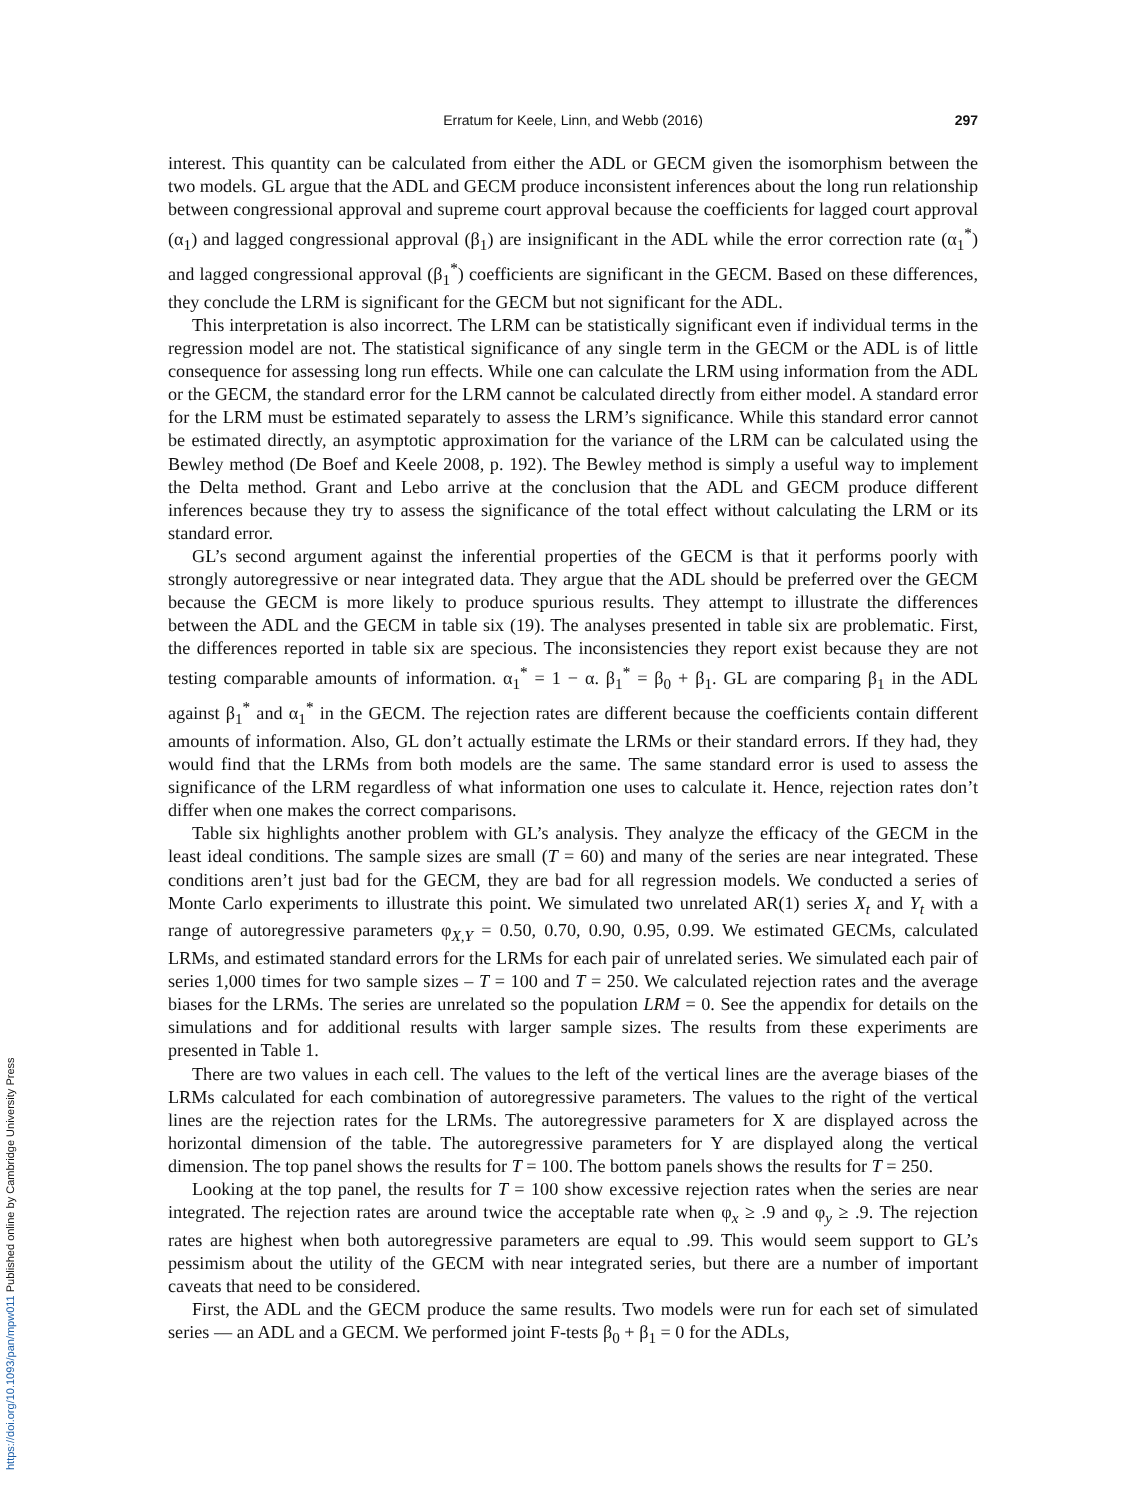Erratum for Keele, Linn, and Webb (2016)
297
interest. This quantity can be calculated from either the ADL or GECM given the isomorphism between the two models. GL argue that the ADL and GECM produce inconsistent inferences about the long run relationship between congressional approval and supreme court approval because the coefficients for lagged court approval (α<sub>1</sub>) and lagged congressional approval (β<sub>1</sub>) are insignificant in the ADL while the error correction rate (α<sub>1</sub><sup>*</sup>) and lagged congressional approval (β<sub>1</sub><sup>*</sup>) coefficients are significant in the GECM. Based on these differences, they conclude the LRM is significant for the GECM but not significant for the ADL.
This interpretation is also incorrect. The LRM can be statistically significant even if individual terms in the regression model are not. The statistical significance of any single term in the GECM or the ADL is of little consequence for assessing long run effects. While one can calculate the LRM using information from the ADL or the GECM, the standard error for the LRM cannot be calculated directly from either model. A standard error for the LRM must be estimated separately to assess the LRM’s significance. While this standard error cannot be estimated directly, an asymptotic approximation for the variance of the LRM can be calculated using the Bewley method (De Boef and Keele 2008, p. 192). The Bewley method is simply a useful way to implement the Delta method. Grant and Lebo arrive at the conclusion that the ADL and GECM produce different inferences because they try to assess the significance of the total effect without calculating the LRM or its standard error.
GL’s second argument against the inferential properties of the GECM is that it performs poorly with strongly autoregressive or near integrated data. They argue that the ADL should be preferred over the GECM because the GECM is more likely to produce spurious results. They attempt to illustrate the differences between the ADL and the GECM in table six (19). The analyses presented in table six are problematic. First, the differences reported in table six are specious. The inconsistencies they report exist because they are not testing comparable amounts of information. α<sub>1</sub><sup>*</sup> = 1 − α. β<sub>1</sub><sup>*</sup> = β<sub>0</sub> + β<sub>1</sub>. GL are comparing β<sub>1</sub> in the ADL against β<sub>1</sub><sup>*</sup> and α<sub>1</sub><sup>*</sup> in the GECM. The rejection rates are different because the coefficients contain different amounts of information. Also, GL don’t actually estimate the LRMs or their standard errors. If they had, they would find that the LRMs from both models are the same. The same standard error is used to assess the significance of the LRM regardless of what information one uses to calculate it. Hence, rejection rates don’t differ when one makes the correct comparisons.
Table six highlights another problem with GL’s analysis. They analyze the efficacy of the GECM in the least ideal conditions. The sample sizes are small (T = 60) and many of the series are near integrated. These conditions aren’t just bad for the GECM, they are bad for all regression models. We conducted a series of Monte Carlo experiments to illustrate this point. We simulated two unrelated AR(1) series X<sub>t</sub> and Y<sub>t</sub> with a range of autoregressive parameters φ<sub>X,Y</sub> = 0.50, 0.70, 0.90, 0.95, 0.99. We estimated GECMs, calculated LRMs, and estimated standard errors for the LRMs for each pair of unrelated series. We simulated each pair of series 1,000 times for two sample sizes – T = 100 and T = 250. We calculated rejection rates and the average biases for the LRMs. The series are unrelated so the population LRM = 0. See the appendix for details on the simulations and for additional results with larger sample sizes. The results from these experiments are presented in Table 1.
There are two values in each cell. The values to the left of the vertical lines are the average biases of the LRMs calculated for each combination of autoregressive parameters. The values to the right of the vertical lines are the rejection rates for the LRMs. The autoregressive parameters for X are displayed across the horizontal dimension of the table. The autoregressive parameters for Y are displayed along the vertical dimension. The top panel shows the results for T = 100. The bottom panels shows the results for T = 250.
Looking at the top panel, the results for T = 100 show excessive rejection rates when the series are near integrated. The rejection rates are around twice the acceptable rate when φ<sub>x</sub> ≥ .9 and φ<sub>y</sub> ≥ .9. The rejection rates are highest when both autoregressive parameters are equal to .99. This would seem support to GL’s pessimism about the utility of the GECM with near integrated series, but there are a number of important caveats that need to be considered.
First, the ADL and the GECM produce the same results. Two models were run for each set of simulated series — an ADL and a GECM. We performed joint F-tests β<sub>0</sub> + β<sub>1</sub> = 0 for the ADLs,
https://doi.org/10.1093/pan/mpw011 Published online by Cambridge University Press